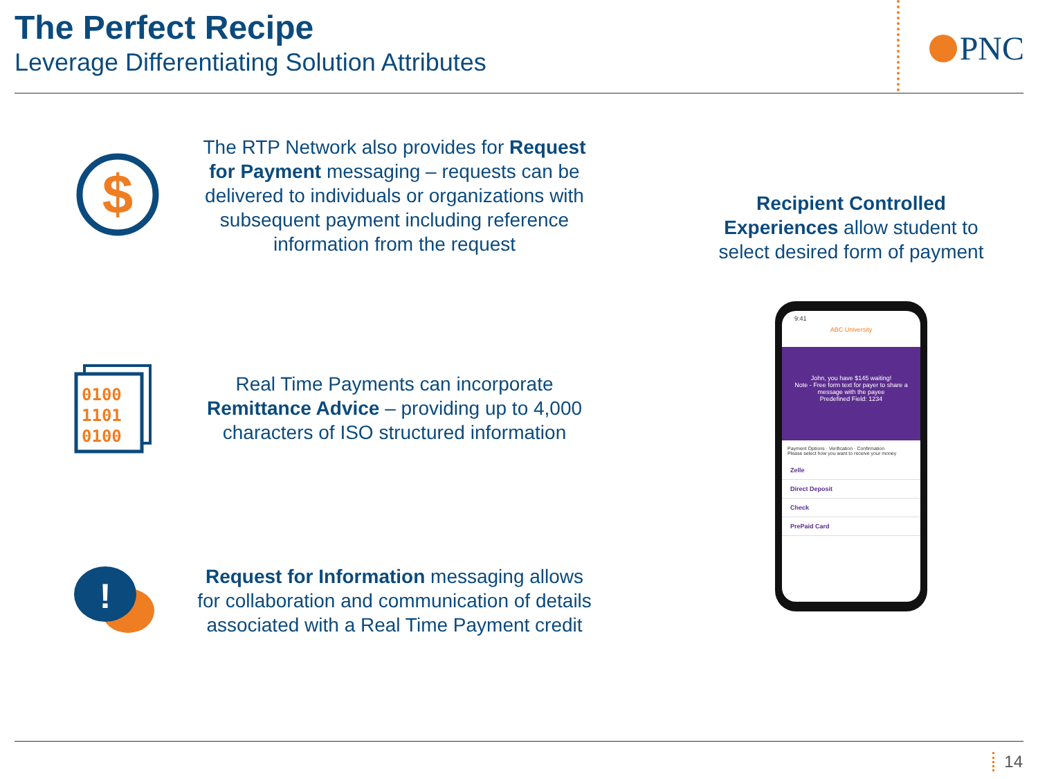The Perfect Recipe
Leverage Differentiating Solution Attributes
PNC
$
The RTP Network also provides for Request for Payment messaging – requests can be delivered to individuals or organizations with subsequent payment including reference information from the request
0100
1101
0100
Real Time Payments can incorporate Remittance Advice – providing up to 4,000 characters of ISO structured information
!
Request for Information messaging allows for collaboration and communication of details associated with a Real Time Payment credit
Recipient Controlled Experiences allow student to select desired form of payment
9:41
ABC University
John, you have $145 waiting!
Note - Free form text for payer to share a message with the payee
Predefined Field: 1234
Payment Options · Verification · Confirmation
Please select how you want to receive your money
Zelle
Direct Deposit
Check
PrePaid Card
14